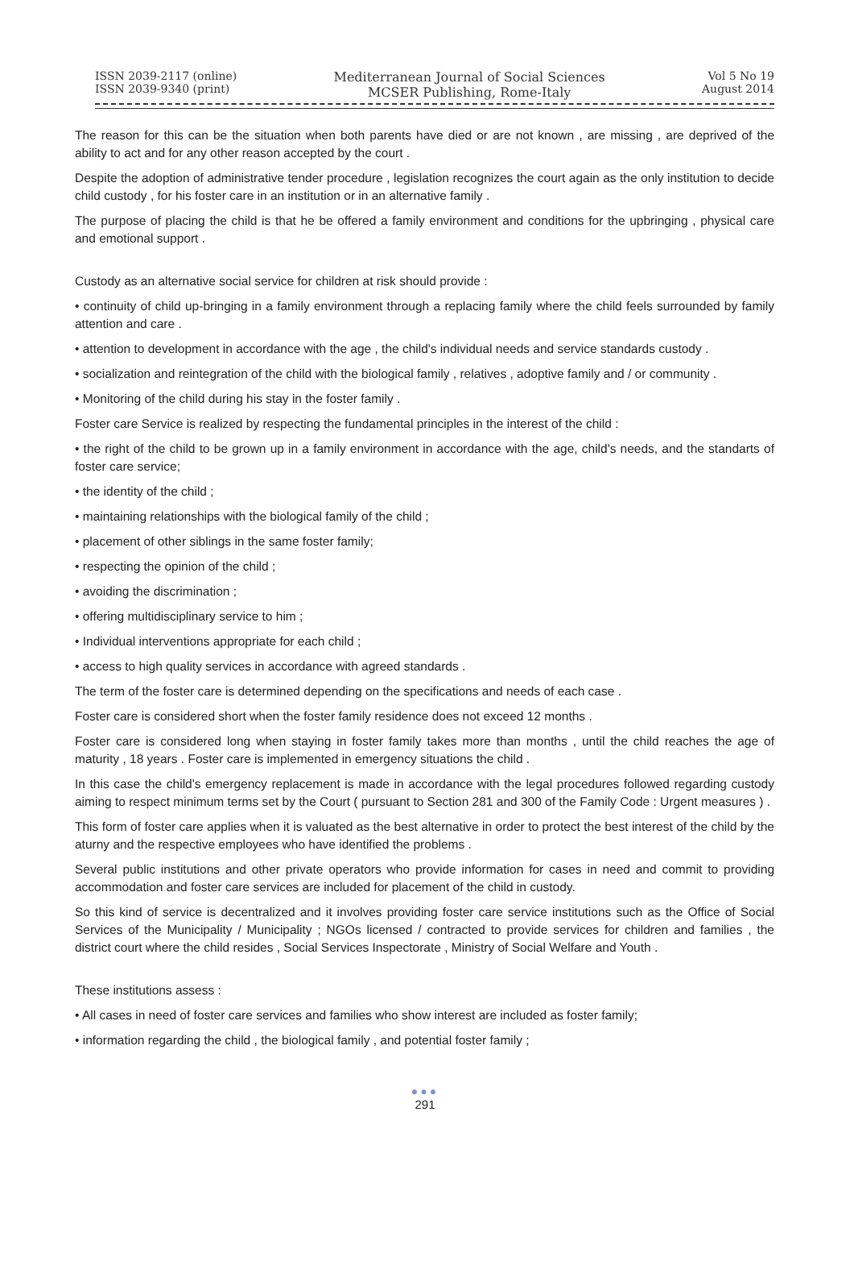ISSN 2039-2117 (online)
ISSN 2039-9340 (print)
Mediterranean Journal of Social Sciences
MCSER Publishing, Rome-Italy
Vol 5 No 19
August 2014
The reason for this can be the situation when both parents have died or are not known , are missing , are deprived of the ability to act and for any other reason accepted by the court .
Despite the adoption of administrative tender procedure , legislation recognizes the court again as the only institution to decide child custody , for his foster care in an institution or in an alternative family .
The purpose of placing the child is that he be offered a family environment and conditions for the upbringing , physical care and emotional support .
Custody as an alternative social service for children at risk should provide :
• continuity of child up-bringing in a family environment through a replacing family where the child feels surrounded by family attention and care .
• attention to development in accordance with the age , the child's individual needs and service standards custody .
• socialization and reintegration of the child with the biological family , relatives , adoptive family and / or community .
• Monitoring of the child during his stay in the foster family .
Foster care Service is realized by respecting the fundamental principles in the interest of the child :
• the right of the child to be grown up in a family environment in accordance with the age, child's needs, and the standarts of foster care service;
• the identity of the child ;
• maintaining relationships with the biological family of the child ;
• placement of other siblings in the same foster family;
• respecting the opinion of the child ;
• avoiding the discrimination ;
• offering multidisciplinary service to him ;
• Individual interventions appropriate for each child ;
• access to high quality services in accordance with agreed standards .
The term of the foster care is determined depending on the specifications and needs of each case .
Foster care is considered short when the foster family residence does not exceed 12 months .
Foster care is considered long when staying in foster family takes more than months , until the child reaches the age of maturity , 18 years . Foster care is implemented in emergency situations the child .
In this case the child's emergency replacement is made in accordance with the legal procedures followed regarding custody aiming to respect minimum terms set by the Court ( pursuant to Section 281 and 300 of the Family Code : Urgent measures ) .
This form of foster care applies when it is valuated as the best alternative in order to protect the best interest of the child by the aturny and the respective employees who have identified the problems .
Several public institutions and other private operators who provide information for cases in need and commit to providing accommodation and foster care services are included for placement of the child in custody.
So this kind of service is decentralized and it involves providing foster care service institutions such as the Office of Social Services of the Municipality / Municipality ; NGOs licensed / contracted to provide services for children and families , the district court where the child resides , Social Services Inspectorate , Ministry of Social Welfare and Youth .
These institutions assess :
• All cases in need of foster care services and families who show interest are included as foster family;
• information regarding the child , the biological family , and potential foster family ;
●●●
291